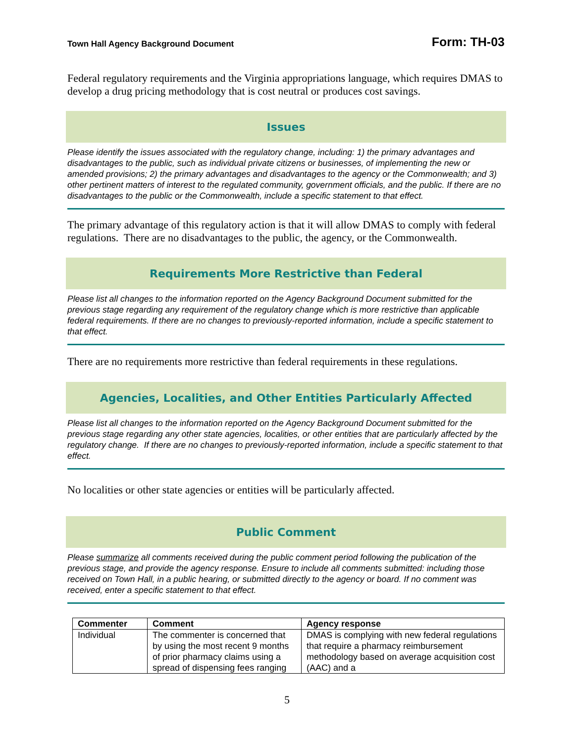Town Hall Agency Background Document Form: TH-03
Federal regulatory requirements and the Virginia appropriations language, which requires DMAS to develop a drug pricing methodology that is cost neutral or produces cost savings.
Issues
Please identify the issues associated with the regulatory change, including: 1) the primary advantages and disadvantages to the public, such as individual private citizens or businesses, of implementing the new or amended provisions; 2) the primary advantages and disadvantages to the agency or the Commonwealth; and 3) other pertinent matters of interest to the regulated community, government officials, and the public. If there are no disadvantages to the public or the Commonwealth, include a specific statement to that effect.
The primary advantage of this regulatory action is that it will allow DMAS to comply with federal regulations. There are no disadvantages to the public, the agency, or the Commonwealth.
Requirements More Restrictive than Federal
Please list all changes to the information reported on the Agency Background Document submitted for the previous stage regarding any requirement of the regulatory change which is more restrictive than applicable federal requirements. If there are no changes to previously-reported information, include a specific statement to that effect.
There are no requirements more restrictive than federal requirements in these regulations.
Agencies, Localities, and Other Entities Particularly Affected
Please list all changes to the information reported on the Agency Background Document submitted for the previous stage regarding any other state agencies, localities, or other entities that are particularly affected by the regulatory change. If there are no changes to previously-reported information, include a specific statement to that effect.
No localities or other state agencies or entities will be particularly affected.
Public Comment
Please summarize all comments received during the public comment period following the publication of the previous stage, and provide the agency response. Ensure to include all comments submitted: including those received on Town Hall, in a public hearing, or submitted directly to the agency or board. If no comment was received, enter a specific statement to that effect.
| Commenter | Comment | Agency response |
| --- | --- | --- |
| Individual | The commenter is concerned that by using the most recent 9 months of prior pharmacy claims using a spread of dispensing fees ranging | DMAS is complying with new federal regulations that require a pharmacy reimbursement methodology based on average acquisition cost (AAC) and a |
5